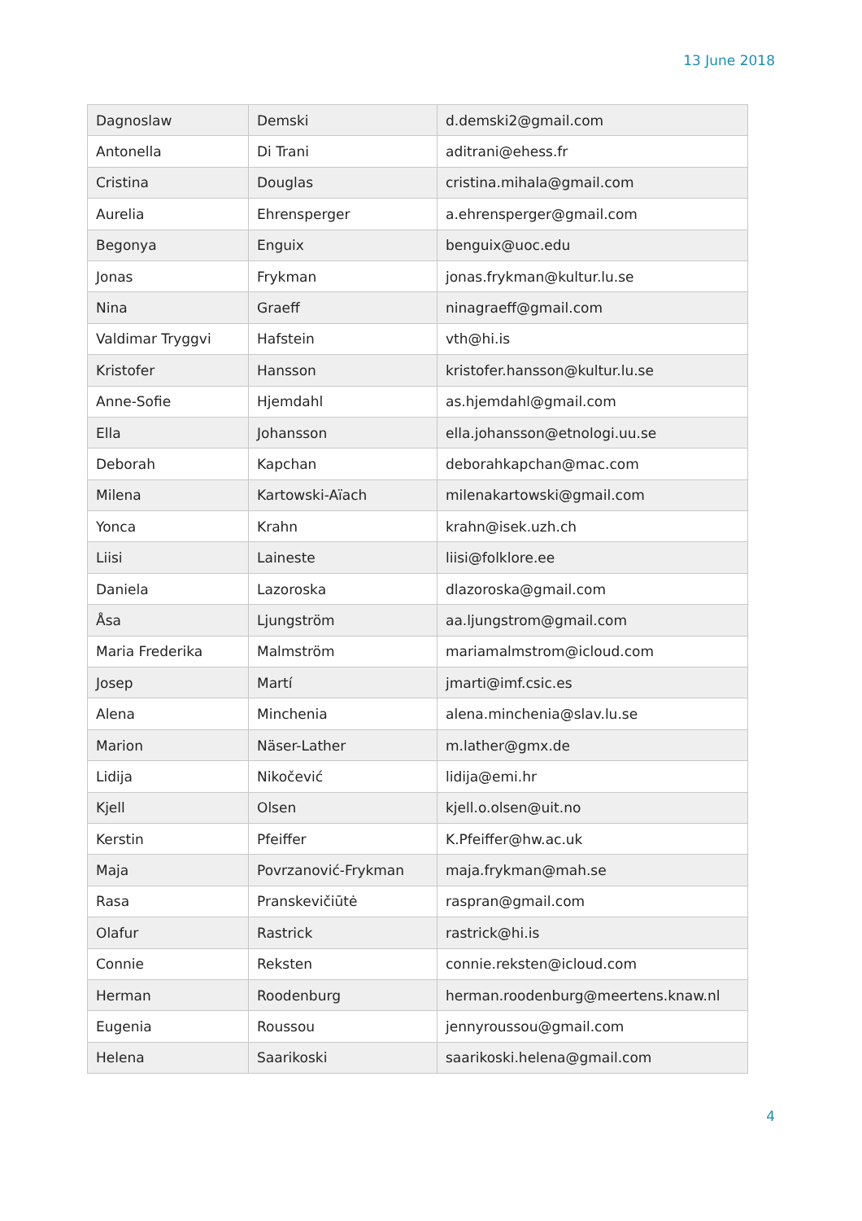13 June 2018
| Dagnoslaw | Demski | d.demski2@gmail.com |
| Antonella | Di Trani | aditrani@ehess.fr |
| Cristina | Douglas | cristina.mihala@gmail.com |
| Aurelia | Ehrensperger | a.ehrensperger@gmail.com |
| Begonya | Enguix | benguix@uoc.edu |
| Jonas | Frykman | jonas.frykman@kultur.lu.se |
| Nina | Graeff | ninagraeff@gmail.com |
| Valdimar Tryggvi | Hafstein | vth@hi.is |
| Kristofer | Hansson | kristofer.hansson@kultur.lu.se |
| Anne-Sofie | Hjemdahl | as.hjemdahl@gmail.com |
| Ella | Johansson | ella.johansson@etnologi.uu.se |
| Deborah | Kapchan | deborahkapchan@mac.com |
| Milena | Kartowski-Aïach | milenakartowski@gmail.com |
| Yonca | Krahn | krahn@isek.uzh.ch |
| Liisi | Laineste | liisi@folklore.ee |
| Daniela | Lazoroska | dlazoroska@gmail.com |
| Åsa | Ljungström | aa.ljungstrom@gmail.com |
| Maria Frederika | Malmström | mariamalmstrom@icloud.com |
| Josep | Martí | jmarti@imf.csic.es |
| Alena | Minchenia | alena.minchenia@slav.lu.se |
| Marion | Näser-Lather | m.lather@gmx.de |
| Lidija | Nikočević | lidija@emi.hr |
| Kjell | Olsen | kjell.o.olsen@uit.no |
| Kerstin | Pfeiffer | K.Pfeiffer@hw.ac.uk |
| Maja | Povrzanović-Frykman | maja.frykman@mah.se |
| Rasa | Pranskevičiūtė | raspran@gmail.com |
| Olafur | Rastrick | rastrick@hi.is |
| Connie | Reksten | connie.reksten@icloud.com |
| Herman | Roodenburg | herman.roodenburg@meertens.knaw.nl |
| Eugenia | Roussou | jennyroussou@gmail.com |
| Helena | Saarikoski | saarikoski.helena@gmail.com |
4